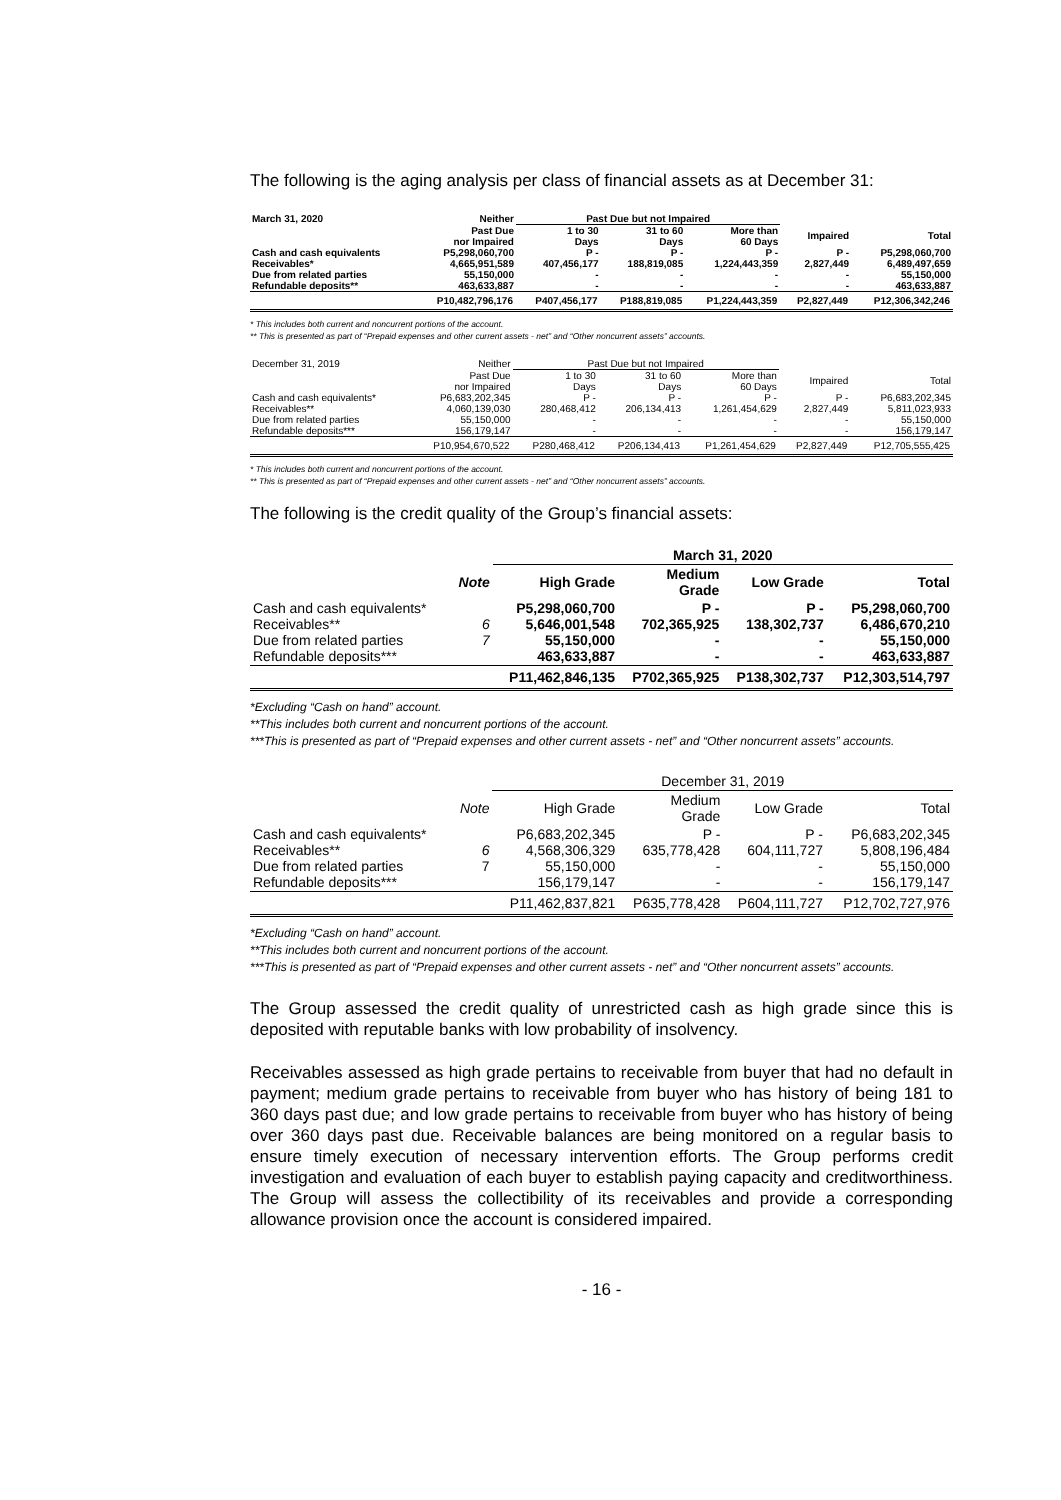The following is the aging analysis per class of financial assets as at December 31:
| March 31, 2020 | Neither | Past Due but not Impaired | | | | |
| --- | --- | --- | --- | --- | --- | --- |
| | Past Due nor Impaired | 1 to 30 Days | 31 to 60 Days | More than 60 Days | Impaired | Total |
| Cash and cash equivalents Receivables* Due from related parties Refundable deposits** | P5,298,060,700 4,665,951,589 55,150,000 463,633,887 | P - 407,456,177 - - | P - 188,819,085 - - | P - 1,224,443,359 - - | P - 2,827,449 - - | P5,298,060,700 6,489,497,659 55,150,000 463,633,887 |
| | P10,482,796,176 | P407,456,177 | P188,819,085 | P1,224,443,359 | P2,827,449 | P12,306,342,246 |
* This includes both current and noncurrent portions of the account.
** This is presented as part of “Prepaid expenses and other current assets - net” and “Other noncurrent assets” accounts.
| December 31, 2019 | Neither | Past Due but not Impaired | | | | |
| --- | --- | --- | --- | --- | --- | --- |
| | Past Due nor Impaired | 1 to 30 Days | 31 to 60 Days | More than 60 Days | Impaired | Total |
| Cash and cash equivalents* Receivables** Due from related parties Refundable deposits*** | P6,683,202,345 4,060,139,030 55,150,000 156,179,147 | P - 280,468,412 - - | P - 206,134,413 - - | P - 1,261,454,629 - - | P - 2,827,449 - - | P6,683,202,345 5,811,023,933 55,150,000 156,179,147 |
| | P10,954,670,522 | P280,468,412 | P206,134,413 | P1,261,454,629 | P2,827,449 | P12,705,555,425 |
* This includes both current and noncurrent portions of the account.
** This is presented as part of “Prepaid expenses and other current assets - net” and “Other noncurrent assets” accounts.
The following is the credit quality of the Group’s financial assets:
| | | March 31, 2020 | | | |
| --- | --- | --- | --- | --- | --- |
| | Note | High Grade | Medium Grade | Low Grade | Total |
| Cash and cash equivalents* Receivables** Due from related parties Refundable deposits*** | 6 7 | P5,298,060,700 5,646,001,548 55,150,000 463,633,887 | P - 702,365,925 - - | P - 138,302,737 - - | P5,298,060,700 6,486,670,210 55,150,000 463,633,887 |
| | | P11,462,846,135 | P702,365,925 | P138,302,737 | P12,303,514,797 |
*Excluding “Cash on hand” account.
**This includes both current and noncurrent portions of the account.
***This is presented as part of “Prepaid expenses and other current assets - net” and “Other noncurrent assets” accounts.
| | | December 31, 2019 | | | |
| | Note | High Grade | Medium Grade | Low Grade | Total |
| Cash and cash equivalents* Receivables** Due from related parties Refundable deposits*** | 6 7 | P6,683,202,345 4,568,306,329 55,150,000 156,179,147 | P - 635,778,428 - - | P - 604,111,727 - - | P6,683,202,345 5,808,196,484 55,150,000 156,179,147 |
| | | P11,462,837,821 | P635,778,428 | P604,111,727 | P12,702,727,976 |
*Excluding “Cash on hand” account.
**This includes both current and noncurrent portions of the account.
***This is presented as part of “Prepaid expenses and other current assets - net” and “Other noncurrent assets” accounts.
The Group assessed the credit quality of unrestricted cash as high grade since this is deposited with reputable banks with low probability of insolvency.
Receivables assessed as high grade pertains to receivable from buyer that had no default in payment; medium grade pertains to receivable from buyer who has history of being 181 to 360 days past due; and low grade pertains to receivable from buyer who has history of being over 360 days past due. Receivable balances are being monitored on a regular basis to ensure timely execution of necessary intervention efforts. The Group performs credit investigation and evaluation of each buyer to establish paying capacity and creditworthiness. The Group will assess the collectibility of its receivables and provide a corresponding allowance provision once the account is considered impaired.
- 16 -